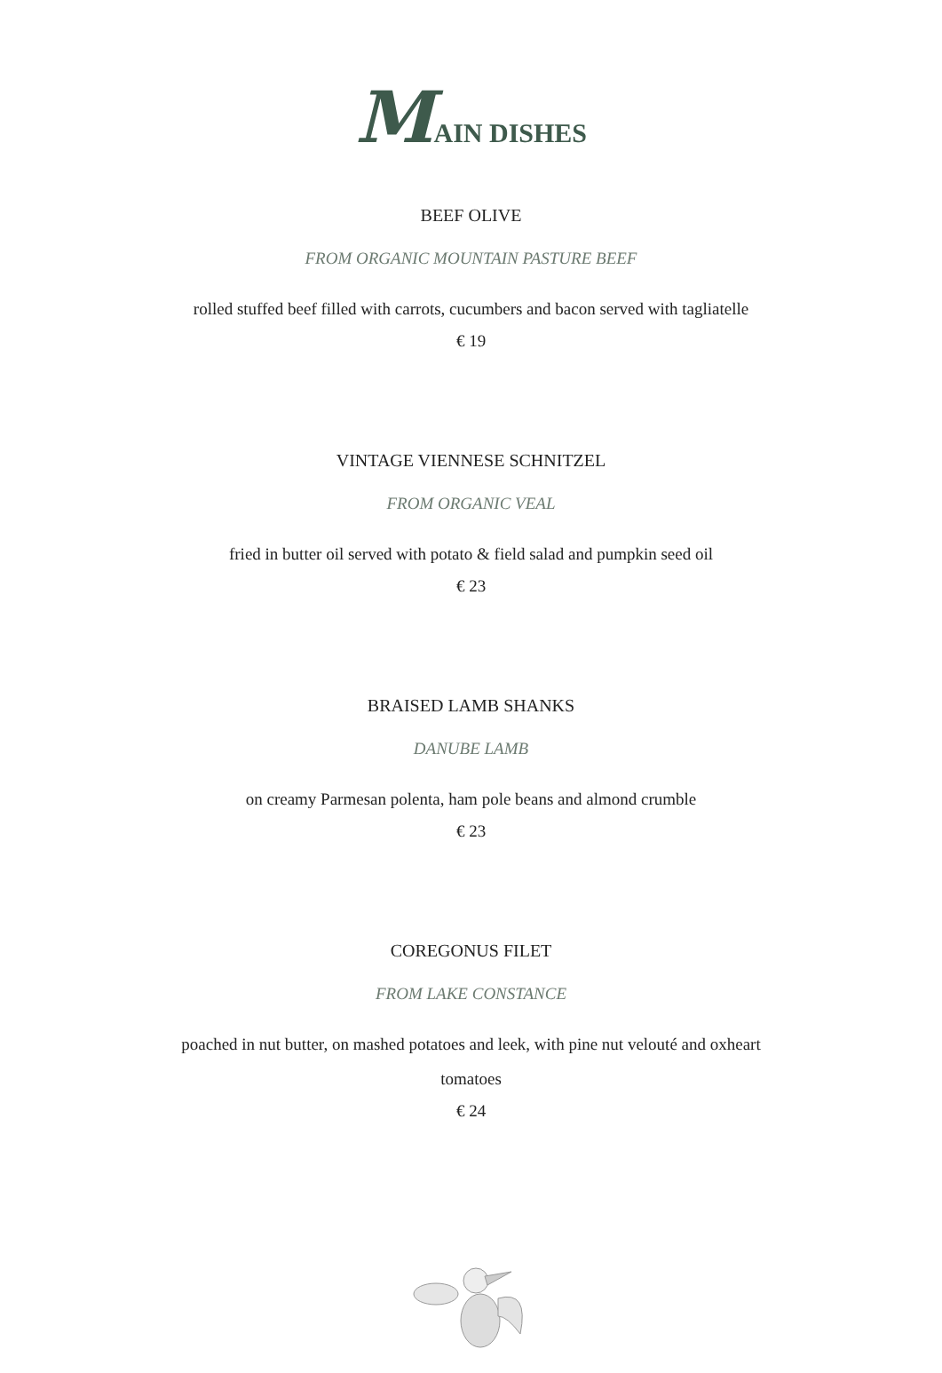MAIN DISHES
BEEF OLIVE
FROM ORGANIC MOUNTAIN PASTURE BEEF
rolled stuffed beef filled with carrots, cucumbers and bacon served with tagliatelle
€ 19
VINTAGE VIENNESE SCHNITZEL
FROM ORGANIC VEAL
fried in butter oil served with potato & field salad and pumpkin seed oil
€ 23
BRAISED LAMB SHANKS
DANUBE LAMB
on creamy Parmesan polenta, ham pole beans and almond crumble
€ 23
COREGONUS FILET
FROM LAKE CONSTANCE
poached in nut butter, on mashed potatoes and leek, with pine nut velouté and oxheart
tomatoes
€ 24